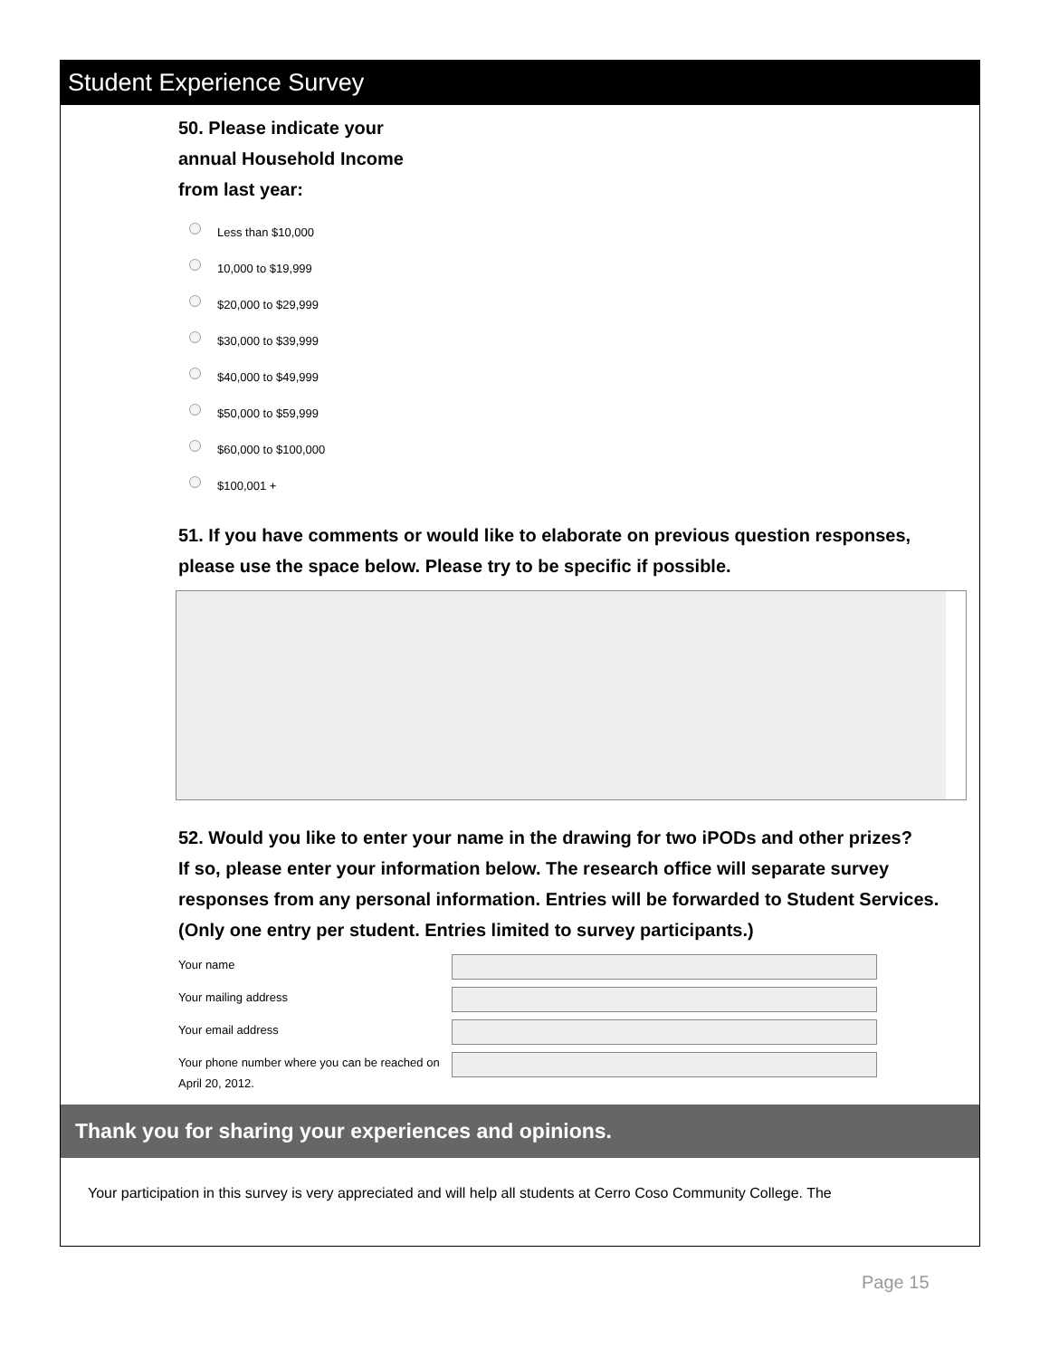Student Experience Survey
50. Please indicate your
annual Household Income
from last year:
Less than $10,000
10,000 to $19,999
$20,000 to $29,999
$30,000 to $39,999
$40,000 to $49,999
$50,000 to $59,999
$60,000 to $100,000
$100,001 +
51. If you have comments or would like to elaborate on previous question responses, please use the space below. Please try to be specific if possible.
52. Would you like to enter your name in the drawing for two iPODs and other prizes?
If so, please enter your information below. The research office will separate survey responses from any personal information. Entries will be forwarded to Student Services.
(Only one entry per student. Entries limited to survey participants.)
Your name
Your mailing address
Your email address
Your phone number where you can be reached on April 20, 2012.
Thank you for sharing your experiences and opinions.
Your participation in this survey is very appreciated and will help all students at Cerro Coso Community College. The
Page 15